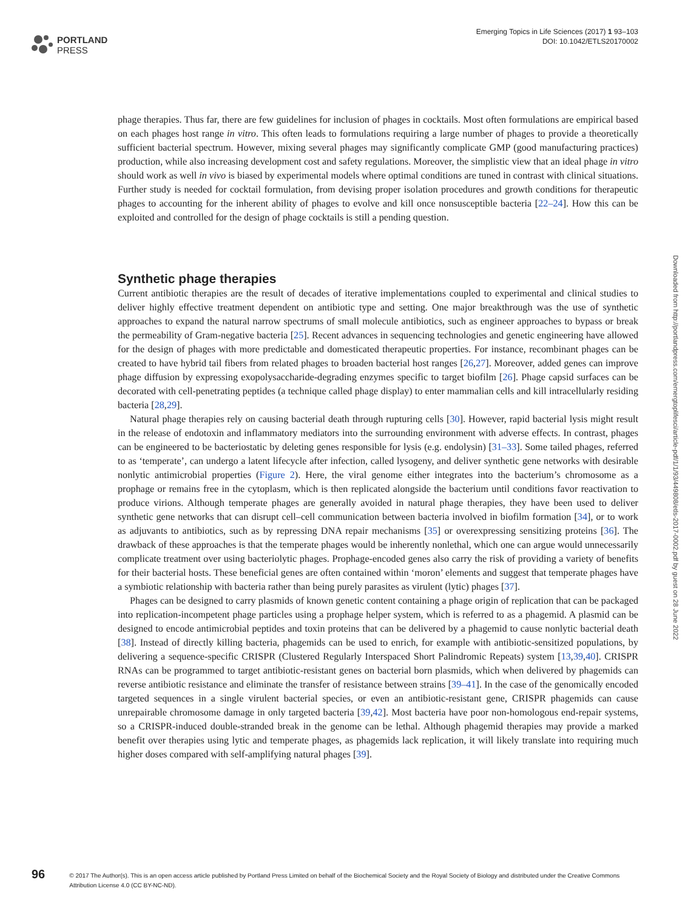PORTLAND
PRESS
Emerging Topics in Life Sciences (2017) 1 93–103
DOI: 10.1042/ETLS20170002
phage therapies. Thus far, there are few guidelines for inclusion of phages in cocktails. Most often formulations are empirical based on each phages host range in vitro. This often leads to formulations requiring a large number of phages to provide a theoretically sufficient bacterial spectrum. However, mixing several phages may significantly complicate GMP (good manufacturing practices) production, while also increasing development cost and safety regulations. Moreover, the simplistic view that an ideal phage in vitro should work as well in vivo is biased by experimental models where optimal conditions are tuned in contrast with clinical situations. Further study is needed for cocktail formulation, from devising proper isolation procedures and growth conditions for therapeutic phages to accounting for the inherent ability of phages to evolve and kill once nonsusceptible bacteria [22–24]. How this can be exploited and controlled for the design of phage cocktails is still a pending question.
Synthetic phage therapies
Current antibiotic therapies are the result of decades of iterative implementations coupled to experimental and clinical studies to deliver highly effective treatment dependent on antibiotic type and setting. One major breakthrough was the use of synthetic approaches to expand the natural narrow spectrums of small molecule antibiotics, such as engineer approaches to bypass or break the permeability of Gram-negative bacteria [25]. Recent advances in sequencing technologies and genetic engineering have allowed for the design of phages with more predictable and domesticated therapeutic properties. For instance, recombinant phages can be created to have hybrid tail fibers from related phages to broaden bacterial host ranges [26,27]. Moreover, added genes can improve phage diffusion by expressing exopolysaccharide-degrading enzymes specific to target biofilm [26]. Phage capsid surfaces can be decorated with cell-penetrating peptides (a technique called phage display) to enter mammalian cells and kill intracellularly residing bacteria [28,29].
Natural phage therapies rely on causing bacterial death through rupturing cells [30]. However, rapid bacterial lysis might result in the release of endotoxin and inflammatory mediators into the surrounding environment with adverse effects. In contrast, phages can be engineered to be bacteriostatic by deleting genes responsible for lysis (e.g. endolysin) [31–33]. Some tailed phages, referred to as ‘temperate’, can undergo a latent lifecycle after infection, called lysogeny, and deliver synthetic gene networks with desirable nonlytic antimicrobial properties (Figure 2). Here, the viral genome either integrates into the bacterium’s chromosome as a prophage or remains free in the cytoplasm, which is then replicated alongside the bacterium until conditions favor reactivation to produce virions. Although temperate phages are generally avoided in natural phage therapies, they have been used to deliver synthetic gene networks that can disrupt cell–cell communication between bacteria involved in biofilm formation [34], or to work as adjuvants to antibiotics, such as by repressing DNA repair mechanisms [35] or overexpressing sensitizing proteins [36]. The drawback of these approaches is that the temperate phages would be inherently nonlethal, which one can argue would unnecessarily complicate treatment over using bacteriolytic phages. Prophage-encoded genes also carry the risk of providing a variety of benefits for their bacterial hosts. These beneficial genes are often contained within ‘moron’ elements and suggest that temperate phages have a symbiotic relationship with bacteria rather than being purely parasites as virulent (lytic) phages [37].
Phages can be designed to carry plasmids of known genetic content containing a phage origin of replication that can be packaged into replication-incompetent phage particles using a prophage helper system, which is referred to as a phagemid. A plasmid can be designed to encode antimicrobial peptides and toxin proteins that can be delivered by a phagemid to cause nonlytic bacterial death [38]. Instead of directly killing bacteria, phagemids can be used to enrich, for example with antibiotic-sensitized populations, by delivering a sequence-specific CRISPR (Clustered Regularly Interspaced Short Palindromic Repeats) system [13,39,40]. CRISPR RNAs can be programmed to target antibiotic-resistant genes on bacterial born plasmids, which when delivered by phagemids can reverse antibiotic resistance and eliminate the transfer of resistance between strains [39–41]. In the case of the genomically encoded targeted sequences in a single virulent bacterial species, or even an antibiotic-resistant gene, CRISPR phagemids can cause unrepairable chromosome damage in only targeted bacteria [39,42]. Most bacteria have poor non-homologous end-repair systems, so a CRISPR-induced double-stranded break in the genome can be lethal. Although phagemid therapies may provide a marked benefit over therapies using lytic and temperate phages, as phagemids lack replication, it will likely translate into requiring much higher doses compared with self-amplifying natural phages [39].
Downloaded from http://portlandpress.com/emergtoplifesci/article-pdf/1/1/93/449808/etls-2017-0002.pdf by guest on 28 June 2022
96
© 2017 The Author(s). This is an open access article published by Portland Press Limited on behalf of the Biochemical Society and the Royal Society of Biology and distributed under the Creative Commons Attribution License 4.0 (CC BY-NC-ND).